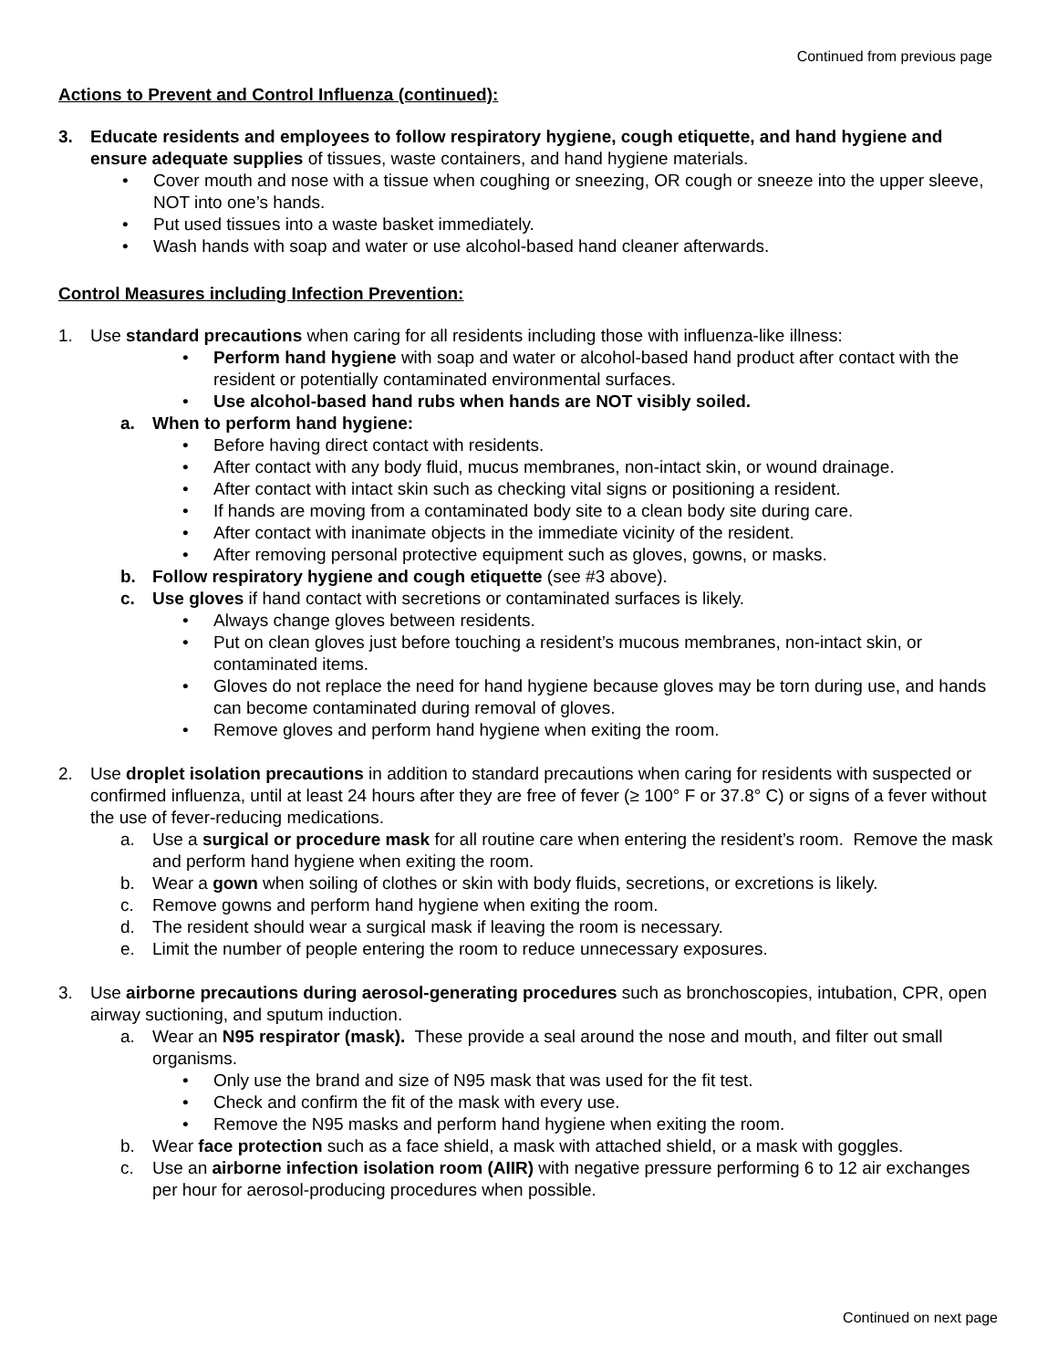Continued from previous page
Actions to Prevent and Control Influenza (continued):
3. Educate residents and employees to follow respiratory hygiene, cough etiquette, and hand hygiene and ensure adequate supplies of tissues, waste containers, and hand hygiene materials.
• Cover mouth and nose with a tissue when coughing or sneezing, OR cough or sneeze into the upper sleeve, NOT into one’s hands.
• Put used tissues into a waste basket immediately.
• Wash hands with soap and water or use alcohol-based hand cleaner afterwards.
Control Measures including Infection Prevention:
1. Use standard precautions when caring for all residents including those with influenza-like illness:
• Perform hand hygiene with soap and water or alcohol-based hand product after contact with the resident or potentially contaminated environmental surfaces.
• Use alcohol-based hand rubs when hands are NOT visibly soiled.
a. When to perform hand hygiene:
• Before having direct contact with residents.
• After contact with any body fluid, mucus membranes, non-intact skin, or wound drainage.
• After contact with intact skin such as checking vital signs or positioning a resident.
• If hands are moving from a contaminated body site to a clean body site during care.
• After contact with inanimate objects in the immediate vicinity of the resident.
• After removing personal protective equipment such as gloves, gowns, or masks.
b. Follow respiratory hygiene and cough etiquette (see #3 above).
c. Use gloves if hand contact with secretions or contaminated surfaces is likely.
• Always change gloves between residents.
• Put on clean gloves just before touching a resident’s mucous membranes, non-intact skin, or contaminated items.
• Gloves do not replace the need for hand hygiene because gloves may be torn during use, and hands can become contaminated during removal of gloves.
• Remove gloves and perform hand hygiene when exiting the room.
2. Use droplet isolation precautions in addition to standard precautions when caring for residents with suspected or confirmed influenza, until at least 24 hours after they are free of fever (≥ 100° F or 37.8° C) or signs of a fever without the use of fever-reducing medications.
a. Use a surgical or procedure mask for all routine care when entering the resident’s room. Remove the mask and perform hand hygiene when exiting the room.
b. Wear a gown when soiling of clothes or skin with body fluids, secretions, or excretions is likely.
c. Remove gowns and perform hand hygiene when exiting the room.
d. The resident should wear a surgical mask if leaving the room is necessary.
e. Limit the number of people entering the room to reduce unnecessary exposures.
3. Use airborne precautions during aerosol-generating procedures such as bronchoscopies, intubation, CPR, open airway suctioning, and sputum induction.
a. Wear an N95 respirator (mask). These provide a seal around the nose and mouth, and filter out small organisms.
• Only use the brand and size of N95 mask that was used for the fit test.
• Check and confirm the fit of the mask with every use.
• Remove the N95 masks and perform hand hygiene when exiting the room.
b. Wear face protection such as a face shield, a mask with attached shield, or a mask with goggles.
c. Use an airborne infection isolation room (AIIR) with negative pressure performing 6 to 12 air exchanges per hour for aerosol-producing procedures when possible.
Continued on next page